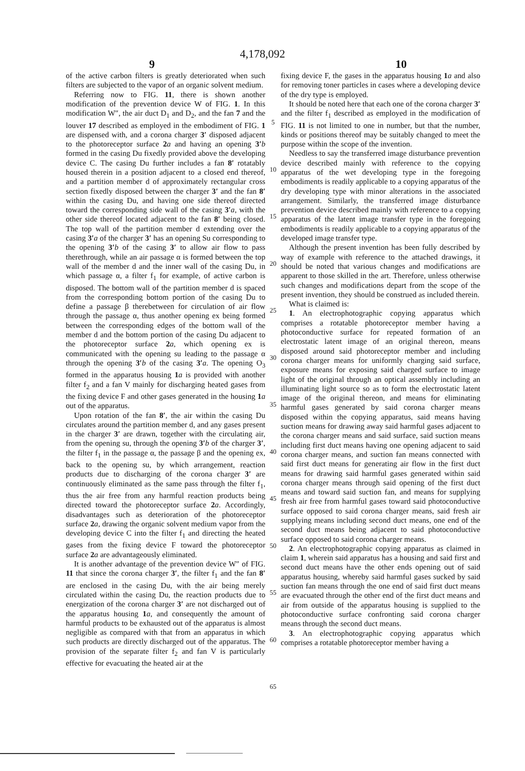4,178,092
9 10
of the active carbon filters is greatly deteriorated when such filters are subjected to the vapor of an organic solvent medium.
Referring now to FIG. 11, there is shown another modification of the prevention device W of FIG. 1. In this modification W″, the air duct D<sub>1</sub> and D<sub>2</sub>, and the fan 7 and the louver 17 described as employed in the embodiment of FIG. 1 are dispensed with, and a corona charger 3′ disposed adjacent to the photoreceptor surface 2 a and having an opening 3′b formed in the casing Du fixedly provided above the developing device C. The casing Du further includes a fan 8′ rotatably housed therein in a position adjacent to a closed end thereof, and a partition member d of approximately rectangular cross section fixedly disposed between the charger 3′ and the fan 8′ within the casing Du, and having one side thereof directed toward the corresponding side wall of the casing 3′a, with the other side thereof located adjacent to the fan 8′ being closed. The top wall of the partition member d extending over the casing 3′a of the charger 3′ has an opening Su corresponding to the opening 3′b of the casing 3′ to allow air flow to pass therethrough, while an air passage α is formed between the top wall of the member d and the inner wall of the casing Du, in which passage α, a filter f<sub>1</sub> for example, of active carbon is disposed. The bottom wall of the partition member d is spaced from the corresponding bottom portion of the casing Du to define a passage β therebetween for circulation of air flow through the passage α, thus another opening ex being formed between the corresponding edges of the bottom wall of the member d and the bottom portion of the casing Du adjacent to the photoreceptor surface 2 a, which opening ex is communicated with the opening su leading to the passage α through the opening 3′b of the casing 3′a. The opening O<sub>3</sub> formed in the apparatus housing 1 a is provided with another filter f<sub>2</sub> and a fan V mainly for discharging heated gases from the fixing device F and other gases generated in the housing 1 a out of the apparatus.
Upon rotation of the fan 8′, the air within the casing Du circulates around the partition member d, and any gases present in the charger 3′ are drawn, together with the circulating air, from the opening su, through the opening 3′b of the charger 3′, the filter f<sub>1</sub> in the passage α, the passage β and the opening ex, back to the opening su, by which arrangement, reaction products due to discharging of the corona charger 3′ are continuously eliminated as the same pass through the filter f<sub>1</sub>, thus the air free from any harmful reaction products being directed toward the photoreceptor surface 2 a. Accordingly, disadvantages such as deterioration of the photoreceptor surface 2 a, drawing the organic solvent medium vapor from the developing device C into the filter f<sub>1</sub> and directing the heated gases from the fixing device F toward the photoreceptor surface 2 a are advantageously eliminated.
It is another advantage of the prevention device W″ of FIG. 11 that since the corona charger 3′, the filter f<sub>1</sub> and the fan 8′ are enclosed in the casing Du, with the air being merely circulated within the casing Du, the reaction products due to energization of the corona charger 3′ are not discharged out of the apparatus housing 1 a, and consequently the amount of harmful products to be exhausted out of the apparatus is almost negligible as compared with that from an apparatus in which such products are directly discharged out of the apparatus. The provision of the separate filter f<sub>2</sub> and fan V is particularly effective for evacuating the heated air at the
5
10
15
20
25
30
35
40
45
50
55
60
65
fixing device F, the gases in the apparatus housing 1 a and also for removing toner particles in cases where a developing device of the dry type is employed.
It should be noted here that each one of the corona charger 3′ and the filter f<sub>1</sub> described as employed in the modification of FIG. 11 is not limited to one in number, but that the number, kinds or positions thereof may be suitably changed to meet the purpose within the scope of the invention.
Needless to say the transferred image disturbance prevention device described mainly with reference to the copying apparatus of the wet developing type in the foregoing embodiments is readily applicable to a copying apparatus of the dry developing type with minor alterations in the associated arrangement. Similarly, the transferred image disturbance prevention device described mainly with reference to a copying apparatus of the latent image transfer type in the foregoing embodiments is readily applicable to a copying apparatus of the developed image transfer type.
Although the present invention has been fully described by way of example with reference to the attached drawings, it should be noted that various changes and modifications are apparent to those skilled in the art. Therefore, unless otherwise such changes and modifications depart from the scope of the present invention, they should be construed as included therein.
What is claimed is:
1. An electrophotographic copying apparatus which comprises a rotatable photoreceptor member having a photoconductive surface for repeated formation of an electrostatic latent image of an original thereon, means disposed around said photoreceptor member and including corona charger means for uniformly charging said surface, exposure means for exposing said charged surface to image light of the original through an optical assembly including an illuminating light source so as to form the electrostatic latent image of the original thereon, and means for eliminating harmful gases generated by said corona charger means disposed within the copying apparatus, said means having suction means for drawing away said harmful gases adjacent to the corona charger means and said surface, said suction means including first duct means having one opening adjacent to said corona charger means, and suction fan means connected with said first duct means for generating air flow in the first duct means for drawing said harmful gases generated within said corona charger means through said opening of the first duct means and toward said suction fan, and means for supplying fresh air free from harmful gases toward said photoconductive surface opposed to said corona charger means, said fresh air supplying means including second duct means, one end of the second duct means being adjacent to said photoconductive surface opposed to said corona charger means.
2. An electrophotographic copying apparatus as claimed in claim 1, wherein said apparatus has a housing and said first and second duct means have the other ends opening out of said apparatus housing, whereby said harmful gases sucked by said suction fan means through the one end of said first duct means are evacuated through the other end of the first duct means and air from outside of the apparatus housing is supplied to the photoconductive surface confronting said corona charger means through the second duct means.
3. An electrophotographic copying apparatus which comprises a rotatable photoreceptor member having a